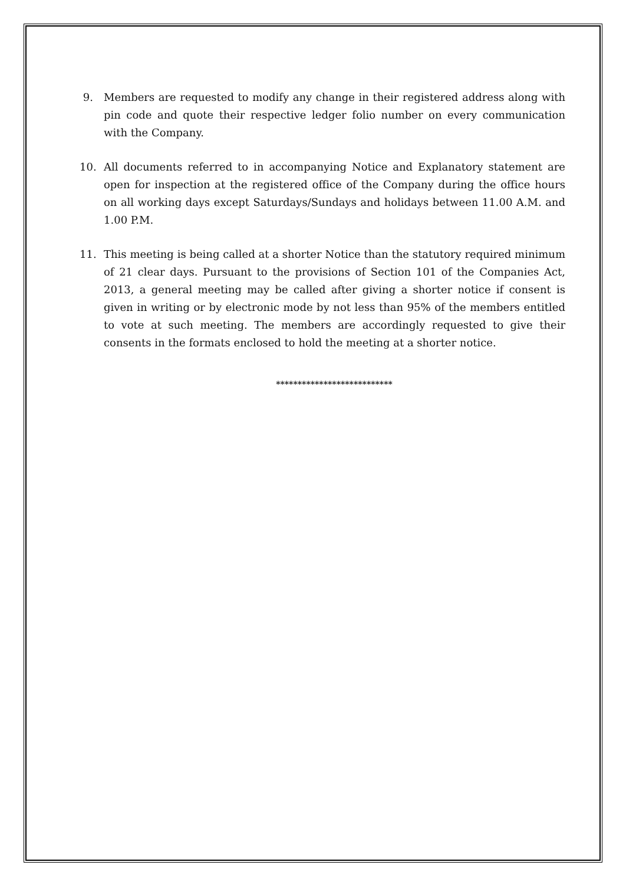9. Members are requested to modify any change in their registered address along with pin code and quote their respective ledger folio number on every communication with the Company.
10. All documents referred to in accompanying Notice and Explanatory statement are open for inspection at the registered office of the Company during the office hours on all working days except Saturdays/Sundays and holidays between 11.00 A.M. and 1.00 P.M.
11. This meeting is being called at a shorter Notice than the statutory required minimum of 21 clear days. Pursuant to the provisions of Section 101 of the Companies Act, 2013, a general meeting may be called after giving a shorter notice if consent is given in writing or by electronic mode by not less than 95% of the members entitled to vote at such meeting. The members are accordingly requested to give their consents in the formats enclosed to hold the meeting at a shorter notice.
***************************